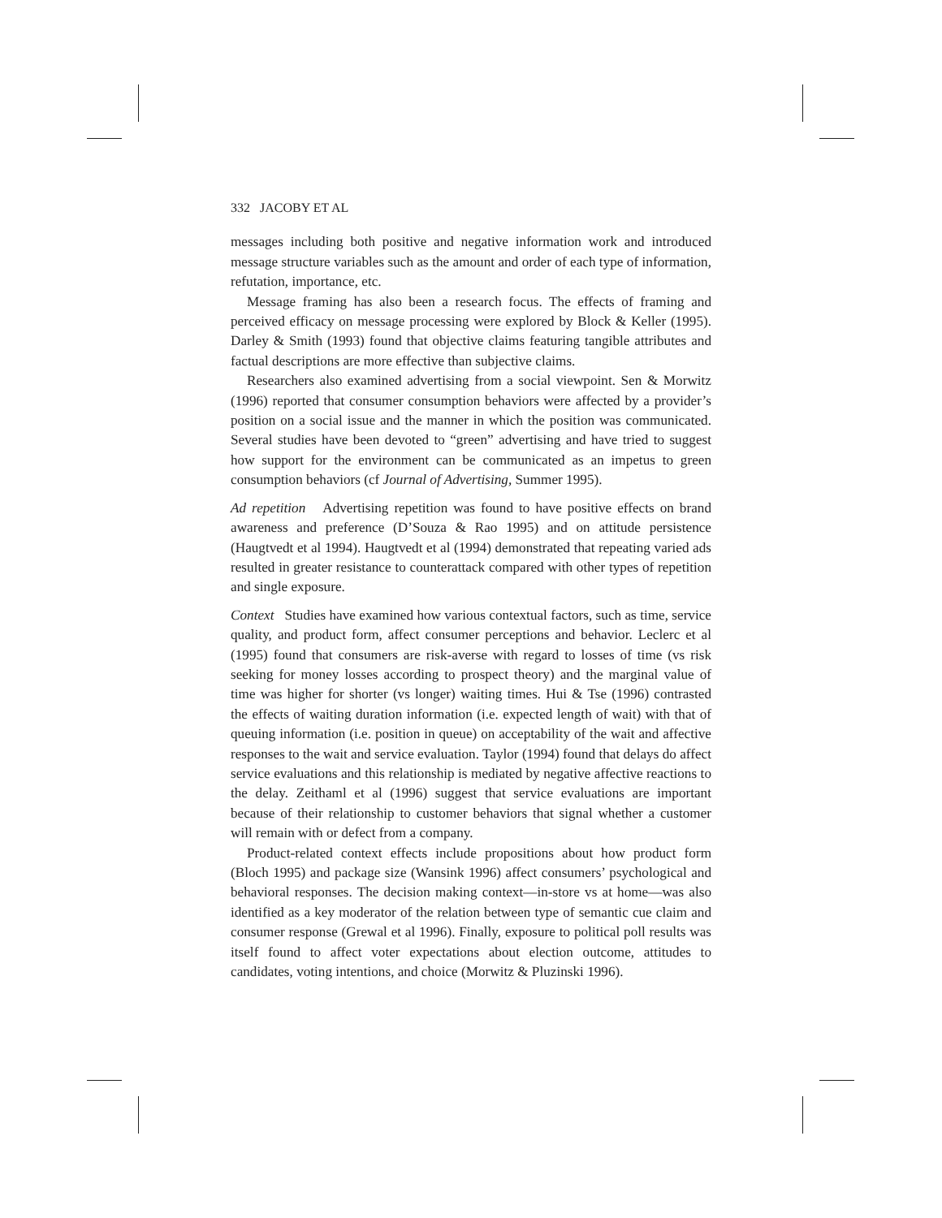332 JACOBY ET AL
messages including both positive and negative information work and introduced message structure variables such as the amount and order of each type of information, refutation, importance, etc.
Message framing has also been a research focus. The effects of framing and perceived efficacy on message processing were explored by Block & Keller (1995). Darley & Smith (1993) found that objective claims featuring tangible attributes and factual descriptions are more effective than subjective claims.
Researchers also examined advertising from a social viewpoint. Sen & Morwitz (1996) reported that consumer consumption behaviors were affected by a provider’s position on a social issue and the manner in which the position was communicated. Several studies have been devoted to “green” advertising and have tried to suggest how support for the environment can be communicated as an impetus to green consumption behaviors (cf Journal of Advertising, Summer 1995).
Ad repetition Advertising repetition was found to have positive effects on brand awareness and preference (D’Souza & Rao 1995) and on attitude persistence (Haugtvedt et al 1994). Haugtvedt et al (1994) demonstrated that repeating varied ads resulted in greater resistance to counterattack compared with other types of repetition and single exposure.
Context Studies have examined how various contextual factors, such as time, service quality, and product form, affect consumer perceptions and behavior. Leclerc et al (1995) found that consumers are risk-averse with regard to losses of time (vs risk seeking for money losses according to prospect theory) and the marginal value of time was higher for shorter (vs longer) waiting times. Hui & Tse (1996) contrasted the effects of waiting duration information (i.e. expected length of wait) with that of queuing information (i.e. position in queue) on acceptability of the wait and affective responses to the wait and service evaluation. Taylor (1994) found that delays do affect service evaluations and this relationship is mediated by negative affective reactions to the delay. Zeithaml et al (1996) suggest that service evaluations are important because of their relationship to customer behaviors that signal whether a customer will remain with or defect from a company.
Product-related context effects include propositions about how product form (Bloch 1995) and package size (Wansink 1996) affect consumers’ psychological and behavioral responses. The decision making context—in-store vs at home—was also identified as a key moderator of the relation between type of semantic cue claim and consumer response (Grewal et al 1996). Finally, exposure to political poll results was itself found to affect voter expectations about election outcome, attitudes to candidates, voting intentions, and choice (Morwitz & Pluzinski 1996).